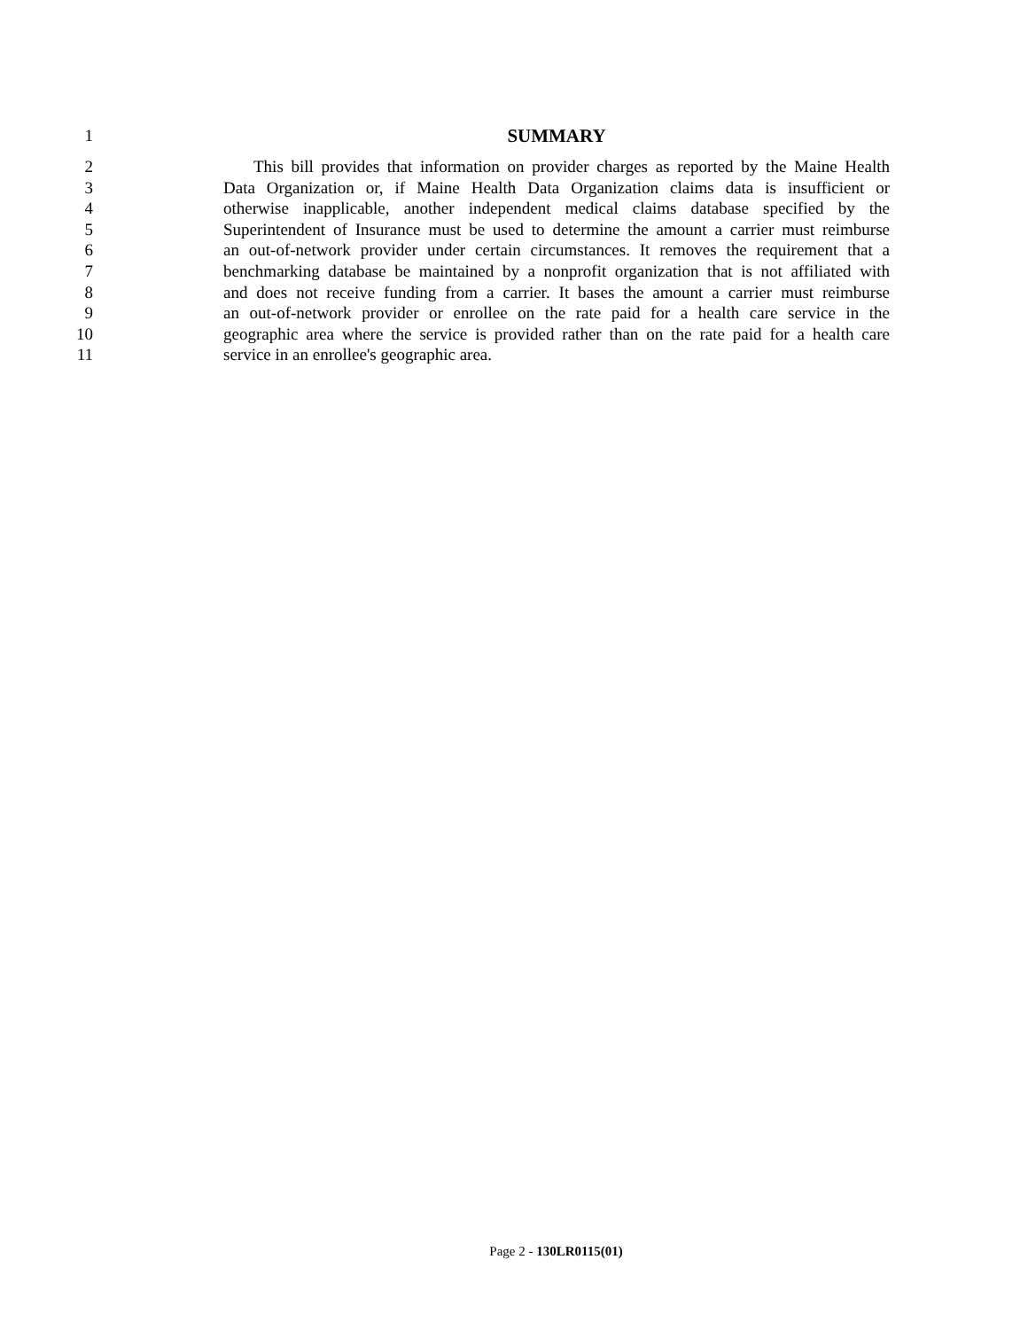1 SUMMARY
2 This bill provides that information on provider charges as reported by the Maine Health
3 Data Organization or, if Maine Health Data Organization claims data is insufficient or
4 otherwise inapplicable, another independent medical claims database specified by the
5 Superintendent of Insurance must be used to determine the amount a carrier must reimburse
6 an out-of-network provider under certain circumstances. It removes the requirement that a
7 benchmarking database be maintained by a nonprofit organization that is not affiliated with
8 and does not receive funding from a carrier. It bases the amount a carrier must reimburse
9 an out-of-network provider or enrollee on the rate paid for a health care service in the
10 geographic area where the service is provided rather than on the rate paid for a health care
11 service in an enrollee's geographic area.
Page 2 - 130LR0115(01)